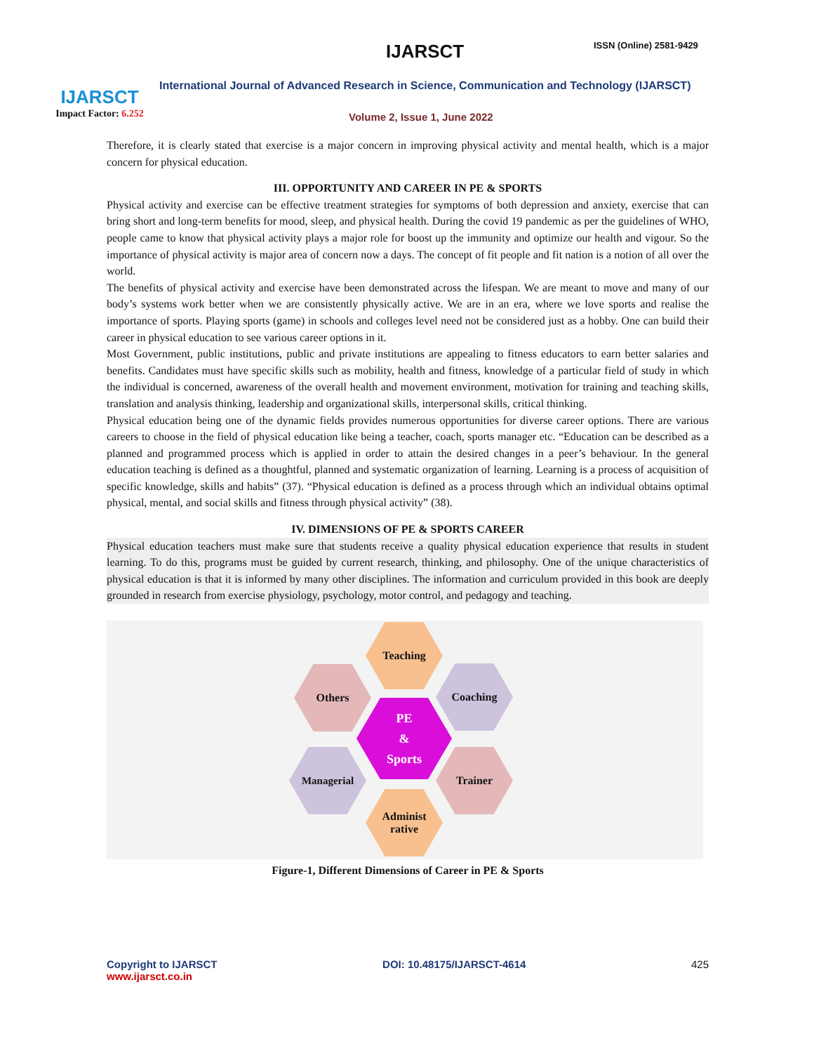IJARSCT
Impact Factor: 6.252
IJARSCT ISSN (Online) 2581-9429
International Journal of Advanced Research in Science, Communication and Technology (IJARSCT)
Volume 2, Issue 1, June 2022
Therefore, it is clearly stated that exercise is a major concern in improving physical activity and mental health, which is a major concern for physical education.
III. OPPORTUNITY AND CAREER IN PE & SPORTS
Physical activity and exercise can be effective treatment strategies for symptoms of both depression and anxiety, exercise that can bring short and long-term benefits for mood, sleep, and physical health. During the covid 19 pandemic as per the guidelines of WHO, people came to know that physical activity plays a major role for boost up the immunity and optimize our health and vigour. So the importance of physical activity is major area of concern now a days. The concept of fit people and fit nation is a notion of all over the world.
The benefits of physical activity and exercise have been demonstrated across the lifespan. We are meant to move and many of our body’s systems work better when we are consistently physically active. We are in an era, where we love sports and realise the importance of sports. Playing sports (game) in schools and colleges level need not be considered just as a hobby. One can build their career in physical education to see various career options in it.
Most Government, public institutions, public and private institutions are appealing to fitness educators to earn better salaries and benefits. Candidates must have specific skills such as mobility, health and fitness, knowledge of a particular field of study in which the individual is concerned, awareness of the overall health and movement environment, motivation for training and teaching skills, translation and analysis thinking, leadership and organizational skills, interpersonal skills, critical thinking.
Physical education being one of the dynamic fields provides numerous opportunities for diverse career options. There are various careers to choose in the field of physical education like being a teacher, coach, sports manager etc. “Education can be described as a planned and programmed process which is applied in order to attain the desired changes in a peer’s behaviour. In the general education teaching is defined as a thoughtful, planned and systematic organization of learning. Learning is a process of acquisition of specific knowledge, skills and habits” (37). “Physical education is defined as a process through which an individual obtains optimal physical, mental, and social skills and fitness through physical activity” (38).
IV. DIMENSIONS OF PE & SPORTS CAREER
Physical education teachers must make sure that students receive a quality physical education experience that results in student learning. To do this, programs must be guided by current research, thinking, and philosophy. One of the unique characteristics of physical education is that it is informed by many other disciplines. The information and curriculum provided in this book are deeply grounded in research from exercise physiology, psychology, motor control, and pedagogy and teaching.
Teaching
Others Coaching
PE
&
Sports
Managerial Trainer
Administ
rative
Figure-1, Different Dimensions of Career in PE & Sports
Copyright to IJARSCT
www.ijarsct.co.in
DOI: 10.48175/IJARSCT-4614 425